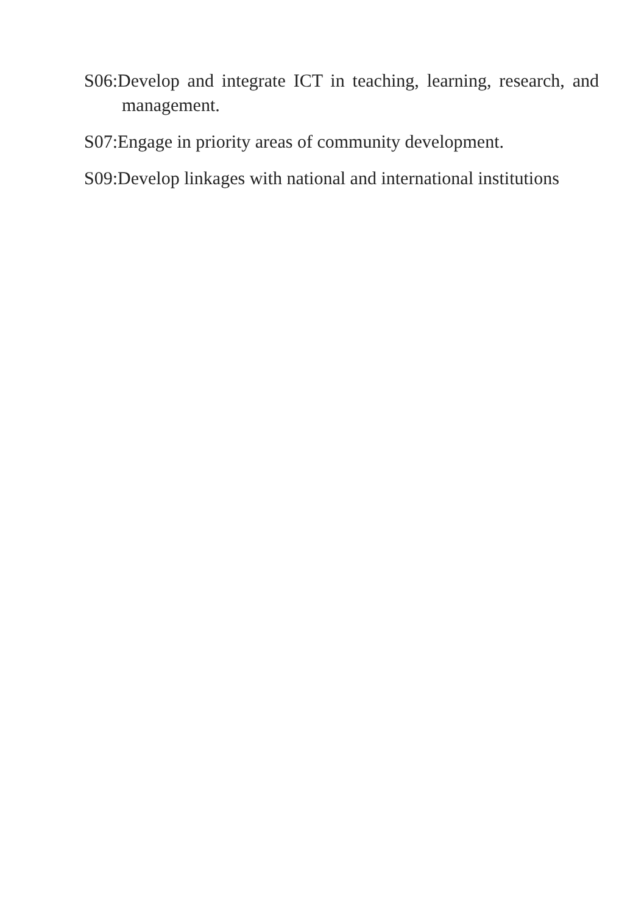S06:Develop and integrate ICT in teaching, learning, research, and management.
S07:Engage in priority areas of community development.
S09:Develop linkages with national and international institutions